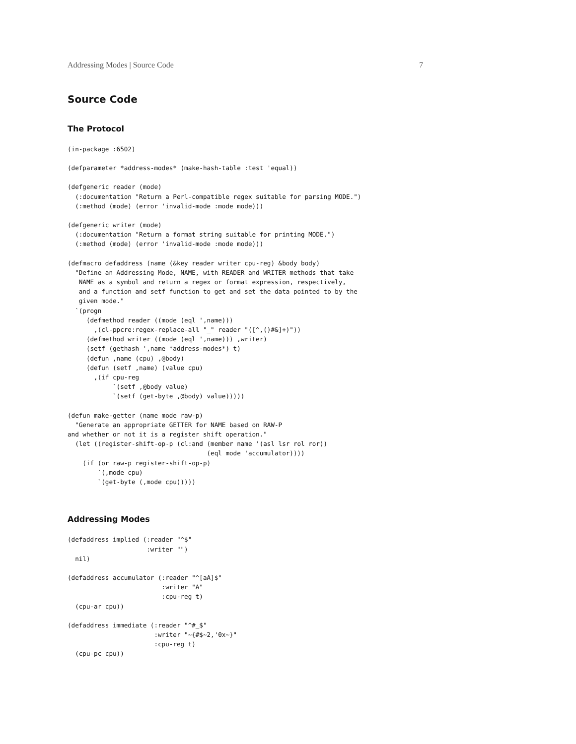Addressing Modes | Source Code 7
Source Code
The Protocol
(in-package :6502)
(defparameter *address-modes* (make-hash-table :test 'equal))
(defgeneric reader (mode)
  (:documentation "Return a Perl-compatible regex suitable for parsing MODE.")
  (:method (mode) (error 'invalid-mode :mode mode)))
(defgeneric writer (mode)
  (:documentation "Return a format string suitable for printing MODE.")
  (:method (mode) (error 'invalid-mode :mode mode)))
(defmacro defaddress (name (&key reader writer cpu-reg) &body body)
  "Define an Addressing Mode, NAME, with READER and WRITER methods that take
   NAME as a symbol and return a regex or format expression, respectively,
   and a function and setf function to get and set the data pointed to by the
   given mode."
  `(progn
     (defmethod reader ((mode (eql ',name)))
       ,(cl-ppcre:regex-replace-all "_" reader "([^,()#&]+)"))
     (defmethod writer ((mode (eql ',name))) ,writer)
     (setf (gethash ',name *address-modes*) t)
     (defun ,name (cpu) ,@body)
     (defun (setf ,name) (value cpu)
       ,(if cpu-reg
            `(setf ,@body value)
            `(setf (get-byte ,@body) value)))))
(defun make-getter (name mode raw-p)
  "Generate an appropriate GETTER for NAME based on RAW-P
and whether or not it is a register shift operation."
  (let ((register-shift-op-p (cl:and (member name '(asl lsr rol ror))
                                     (eql mode 'accumulator))))
    (if (or raw-p register-shift-op-p)
        `(,mode cpu)
        `(get-byte (,mode cpu)))))
Addressing Modes
(defaddress implied (:reader "^$"
                     :writer "")
  nil)
(defaddress accumulator (:reader "^[aA]$"
                         :writer "A"
                         :cpu-reg t)
  (cpu-ar cpu))
(defaddress immediate (:reader "^#_$"
                       :writer "~{#$~2,'0x~}"
                       :cpu-reg t)
  (cpu-pc cpu))